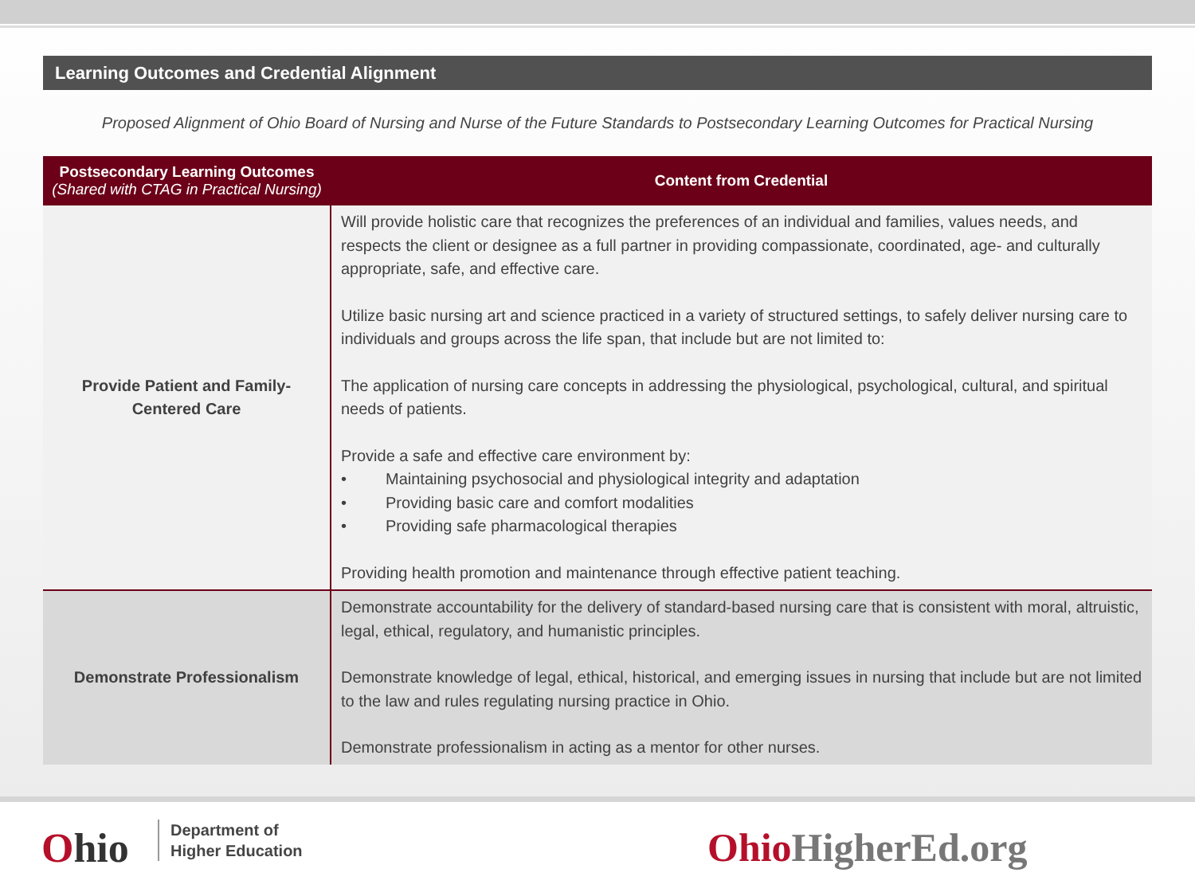Learning Outcomes and Credential Alignment
Proposed Alignment of Ohio Board of Nursing and Nurse of the Future Standards to Postsecondary Learning Outcomes for Practical Nursing
| Postsecondary Learning Outcomes (Shared with CTAG in Practical Nursing) | Content from Credential |
| --- | --- |
| Provide Patient and Family- Centered Care | Will provide holistic care that recognizes the preferences of an individual and families, values needs, and respects the client or designee as a full partner in providing compassionate, coordinated, age- and culturally appropriate, safe, and effective care. Utilize basic nursing art and science practiced in a variety of structured settings, to safely deliver nursing care to individuals and groups across the life span, that include but are not limited to: The application of nursing care concepts in addressing the physiological, psychological, cultural, and spiritual needs of patients. Provide a safe and effective care environment by: • Maintaining psychosocial and physiological integrity and adaptation • Providing basic care and comfort modalities • Providing safe pharmacological therapies Providing health promotion and maintenance through effective patient teaching. |
| Demonstrate Professionalism | Demonstrate accountability for the delivery of standard-based nursing care that is consistent with moral, altruistic, legal, ethical, regulatory, and humanistic principles. Demonstrate knowledge of legal, ethical, historical, and emerging issues in nursing that include but are not limited to the law and rules regulating nursing practice in Ohio. Demonstrate professionalism in acting as a mentor for other nurses. |
Ohio
Department of
Higher Education
Ohio HigherEd.org